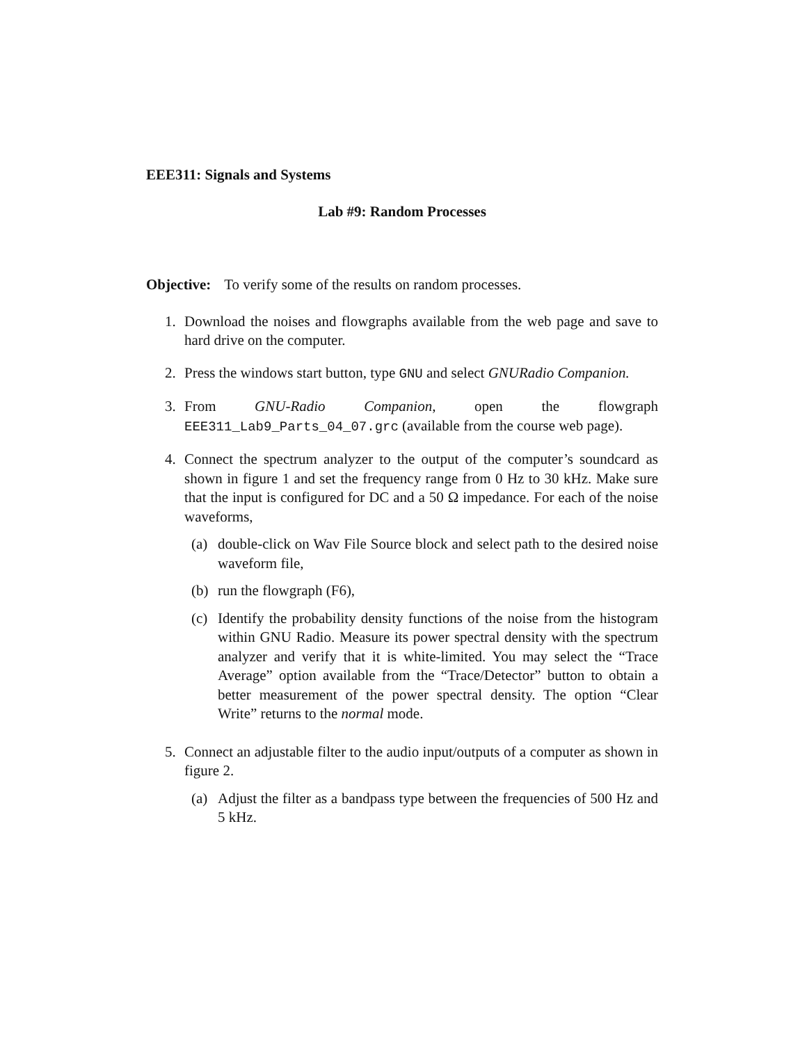EEE311: Signals and Systems
Lab #9: Random Processes
Objective: To verify some of the results on random processes.
1. Download the noises and flowgraphs available from the web page and save to hard drive on the computer.
2. Press the windows start button, type GNU and select GNURadio Companion.
3. From GNU-Radio Companion, open the flowgraph EEE311_Lab9_Parts_04_07.grc (available from the course web page).
4. Connect the spectrum analyzer to the output of the computer’s soundcard as shown in figure 1 and set the frequency range from 0 Hz to 30 kHz. Make sure that the input is configured for DC and a 50 Ω impedance. For each of the noise waveforms,
(a) double-click on Wav File Source block and select path to the desired noise waveform file,
(b) run the flowgraph (F6),
(c) Identify the probability density functions of the noise from the histogram within GNU Radio. Measure its power spectral density with the spectrum analyzer and verify that it is white-limited. You may select the “Trace Average” option available from the “Trace/Detector” button to obtain a better measurement of the power spectral density. The option “Clear Write” returns to the normal mode.
5. Connect an adjustable filter to the audio input/outputs of a computer as shown in figure 2.
(a) Adjust the filter as a bandpass type between the frequencies of 500 Hz and 5 kHz.